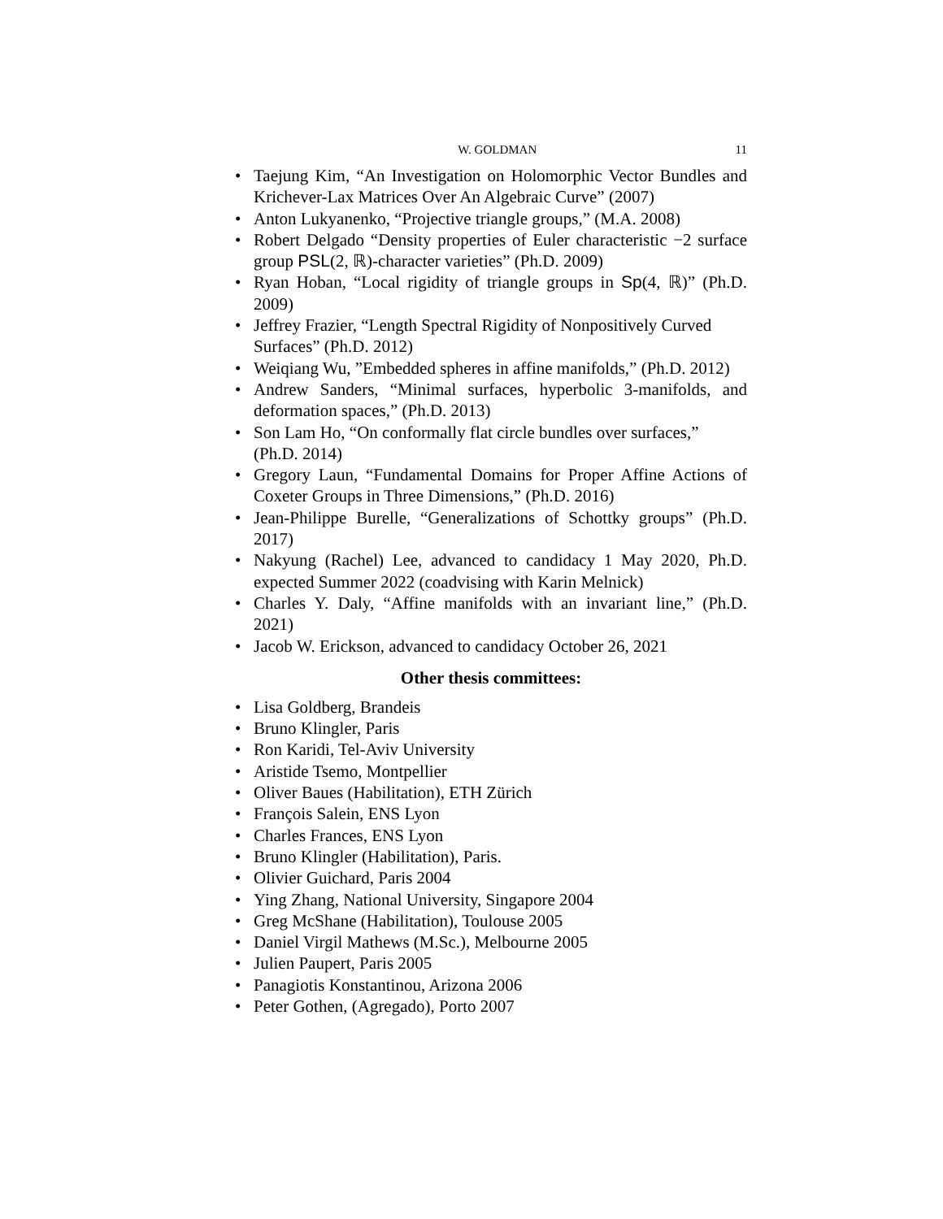W. GOLDMAN 11
• Taejung Kim, “An Investigation on Holomorphic Vector Bundles and Krichever-Lax Matrices Over An Algebraic Curve” (2007)
• Anton Lukyanenko, “Projective triangle groups,” (M.A. 2008)
• Robert Delgado “Density properties of Euler characteristic −2 surface group PSL(2, ℝ)-character varieties” (Ph.D. 2009)
• Ryan Hoban, “Local rigidity of triangle groups in Sp(4, ℝ)” (Ph.D. 2009)
• Jeffrey Frazier, “Length Spectral Rigidity of Nonpositively Curved Surfaces” (Ph.D. 2012)
• Weiqiang Wu, ”Embedded spheres in affine manifolds,” (Ph.D. 2012)
• Andrew Sanders, “Minimal surfaces, hyperbolic 3-manifolds, and deformation spaces,” (Ph.D. 2013)
• Son Lam Ho, “On conformally flat circle bundles over surfaces,” (Ph.D. 2014)
• Gregory Laun, “Fundamental Domains for Proper Affine Actions of Coxeter Groups in Three Dimensions,” (Ph.D. 2016)
• Jean-Philippe Burelle, “Generalizations of Schottky groups” (Ph.D. 2017)
• Nakyung (Rachel) Lee, advanced to candidacy 1 May 2020, Ph.D. expected Summer 2022 (coadvising with Karin Melnick)
• Charles Y. Daly, “Affine manifolds with an invariant line,” (Ph.D. 2021)
• Jacob W. Erickson, advanced to candidacy October 26, 2021
Other thesis committees:
• Lisa Goldberg, Brandeis
• Bruno Klingler, Paris
• Ron Karidi, Tel-Aviv University
• Aristide Tsemo, Montpellier
• Oliver Baues (Habilitation), ETH Zürich
• François Salein, ENS Lyon
• Charles Frances, ENS Lyon
• Bruno Klingler (Habilitation), Paris.
• Olivier Guichard, Paris 2004
• Ying Zhang, National University, Singapore 2004
• Greg McShane (Habilitation), Toulouse 2005
• Daniel Virgil Mathews (M.Sc.), Melbourne 2005
• Julien Paupert, Paris 2005
• Panagiotis Konstantinou, Arizona 2006
• Peter Gothen, (Agregado), Porto 2007